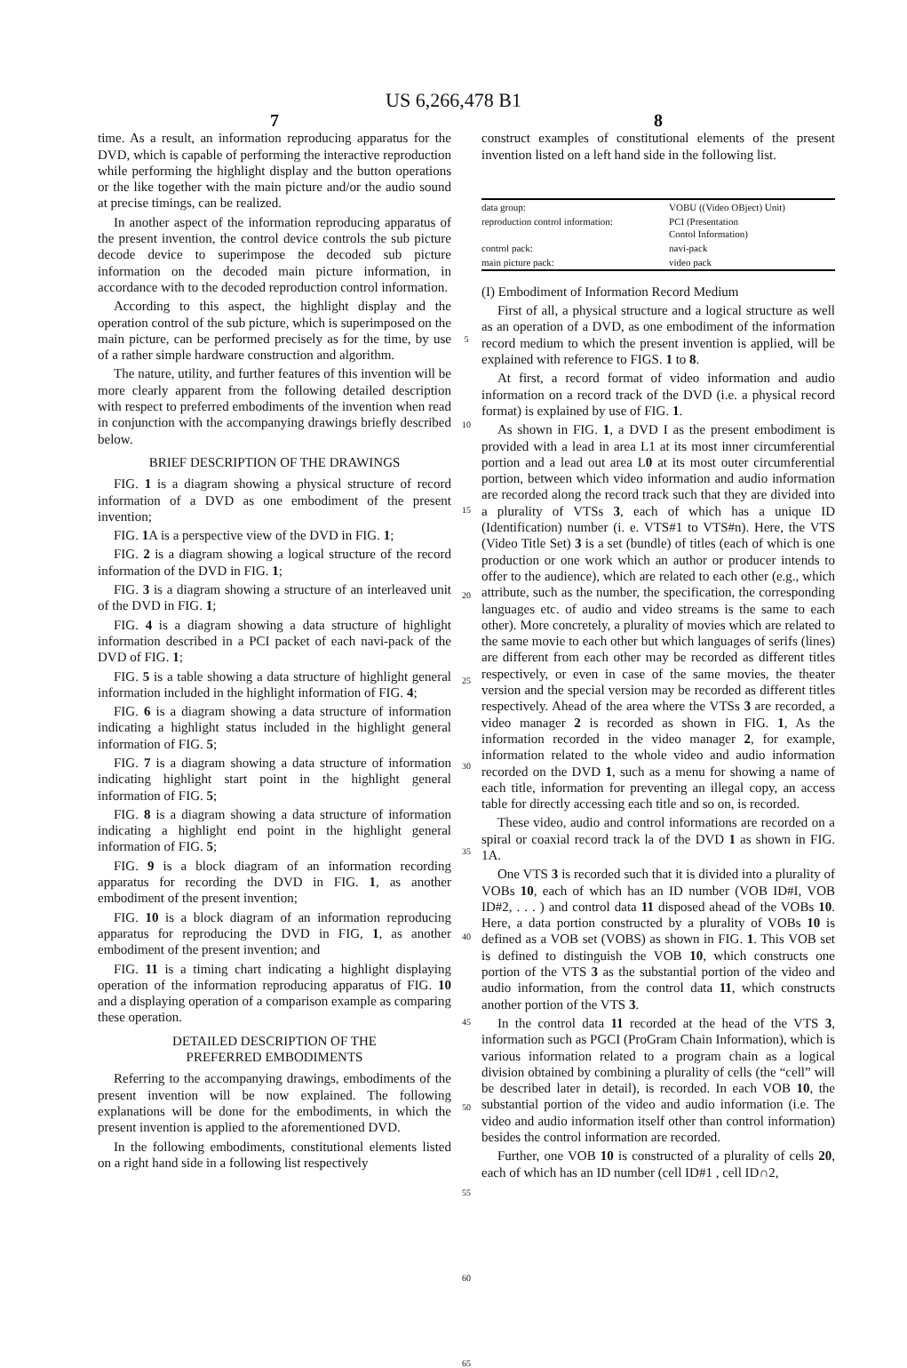US 6,266,478 B1
7
time. As a result, an information reproducing apparatus for the DVD, which is capable of performing the interactive reproduction while performing the highlight display and the button operations or the like together with the main picture and/or the audio sound at precise timings, can be realized.
In another aspect of the information reproducing apparatus of the present invention, the control device controls the sub picture decode device to superimpose the decoded sub picture information on the decoded main picture information, in accordance with to the decoded reproduction control information.
According to this aspect, the highlight display and the operation control of the sub picture, which is superimposed on the main picture, can be performed precisely as for the time, by use of a rather simple hardware construction and algorithm.
The nature, utility, and further features of this invention will be more clearly apparent from the following detailed description with respect to preferred embodiments of the invention when read in conjunction with the accompanying drawings briefly described below.
BRIEF DESCRIPTION OF THE DRAWINGS
FIG. 1 is a diagram showing a physical structure of record information of a DVD as one embodiment of the present invention;
FIG. 1 A is a perspective view of the DVD in FIG. 1;
FIG. 2 is a diagram showing a logical structure of the record information of the DVD in FIG. 1;
FIG. 3 is a diagram showing a structure of an interleaved unit of the DVD in FIG. 1;
FIG. 4 is a diagram showing a data structure of highlight information described in a PCI packet of each navi-pack of the DVD of FIG. 1;
FIG. 5 is a table showing a data structure of highlight general information included in the highlight information of FIG. 4;
FIG. 6 is a diagram showing a data structure of information indicating a highlight status included in the highlight general information of FIG. 5;
FIG. 7 is a diagram showing a data structure of information indicating highlight start point in the highlight general information of FIG. 5;
FIG. 8 is a diagram showing a data structure of information indicating a highlight end point in the highlight general information of FIG. 5;
FIG. 9 is a block diagram of an information recording apparatus for recording the DVD in FIG. 1, as another embodiment of the present invention;
FIG. 10 is a block diagram of an information reproducing apparatus for reproducing the DVD in FIG, 1, as another embodiment of the present invention; and
FIG. 11 is a timing chart indicating a highlight displaying operation of the information reproducing apparatus of FIG. 10 and a displaying operation of a comparison example as comparing these operation.
DETAILED DESCRIPTION OF THE
PREFERRED EMBODIMENTS
Referring to the accompanying drawings, embodiments of the present invention will be now explained. The following explanations will be done for the embodiments, in which the present invention is applied to the aforementioned DVD.
In the following embodiments, constitutional elements listed on a right hand side in a following list respectively
5
10
15
20
25
30
35
40
45
50
55
60
65
8
construct examples of constitutional elements of the present invention listed on a left hand side in the following list.
| data group: | VOBU ((Video OBject) Unit) |
| reproduction control information: | PCI (Presentation Contol Information) |
| control pack: | navi-pack |
| main picture pack: | video pack |
(I) Embodiment of Information Record Medium
First of all, a physical structure and a logical structure as well as an operation of a DVD, as one embodiment of the information record medium to which the present invention is applied, will be explained with reference to FIGS. 1 to 8.
At first, a record format of video information and audio information on a record track of the DVD (i.e. a physical record format) is explained by use of FIG. 1.
As shown in FIG. 1, a DVD I as the present embodiment is provided with a lead in area L1 at its most inner circumferential portion and a lead out area L0 at its most outer circumferential portion, between which video information and audio information are recorded along the record track such that they are divided into a plurality of VTSs 3, each of which has a unique ID (Identification) number (i. e. VTS#1 to VTS#n). Here, the VTS (Video Title Set) 3 is a set (bundle) of titles (each of which is one production or one work which an author or producer intends to offer to the audience), which are related to each other (e.g., which attribute, such as the number, the specification, the corresponding languages etc. of audio and video streams is the same to each other). More concretely, a plurality of movies which are related to the same movie to each other but which languages of serifs (lines) are different from each other may be recorded as different titles respectively, or even in case of the same movies, the theater version and the special version may be recorded as different titles respectively. Ahead of the area where the VTSs 3 are recorded, a video manager 2 is recorded as shown in FIG. 1, As the information recorded in the video manager 2, for example, information related to the whole video and audio information recorded on the DVD 1, such as a menu for showing a name of each title, information for preventing an illegal copy, an access table for directly accessing each title and so on, is recorded.
These video, audio and control informations are recorded on a spiral or coaxial record track la of the DVD 1 as shown in FIG. 1A.
One VTS 3 is recorded such that it is divided into a plurality of VOBs 10, each of which has an ID number (VOB ID#I, VOB ID#2, . . . ) and control data 11 disposed ahead of the VOBs 10. Here, a data portion constructed by a plurality of VOBs 10 is defined as a VOB set (VOBS) as shown in FIG. 1. This VOB set is defined to distinguish the VOB 10, which constructs one portion of the VTS 3 as the substantial portion of the video and audio information, from the control data 11, which constructs another portion of the VTS 3.
In the control data 11 recorded at the head of the VTS 3, information such as PGCI (ProGram Chain Information), which is various information related to a program chain as a logical division obtained by combining a plurality of cells (the “cell” will be described later in detail), is recorded. In each VOB 10, the substantial portion of the video and audio information (i.e. The video and audio information itself other than control information) besides the control information are recorded.
Further, one VOB 10 is constructed of a plurality of cells 20, each of which has an ID number (cell ID#1 , cell ID∩2,